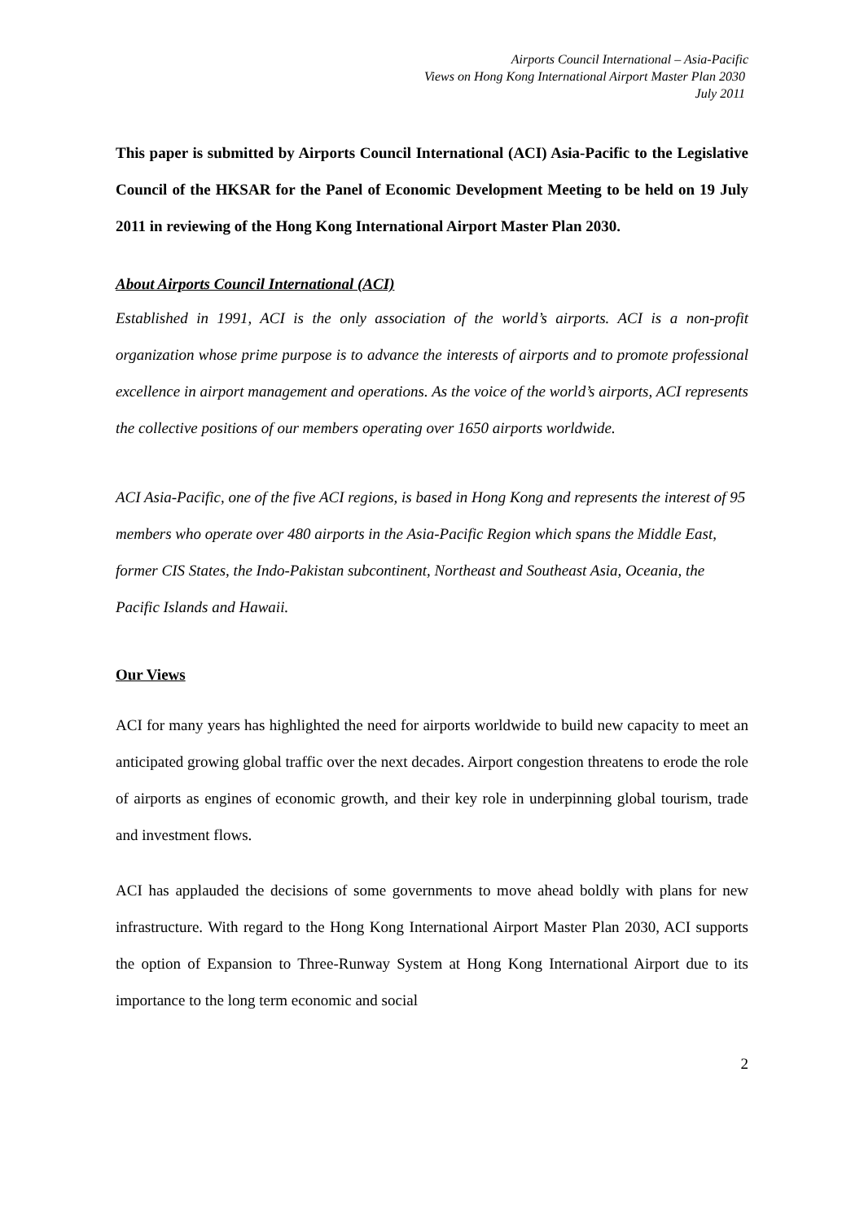Airports Council International – Asia-Pacific
Views on Hong Kong International Airport Master Plan 2030
July 2011
This paper is submitted by Airports Council International (ACI) Asia-Pacific to the Legislative Council of the HKSAR for the Panel of Economic Development Meeting to be held on 19 July 2011 in reviewing of the Hong Kong International Airport Master Plan 2030.
About Airports Council International (ACI)
Established in 1991, ACI is the only association of the world’s airports. ACI is a non-profit organization whose prime purpose is to advance the interests of airports and to promote professional excellence in airport management and operations. As the voice of the world’s airports, ACI represents the collective positions of our members operating over 1650 airports worldwide.
ACI Asia-Pacific, one of the five ACI regions, is based in Hong Kong and represents the interest of 95 members who operate over 480 airports in the Asia-Pacific Region which spans the Middle East, former CIS States, the Indo-Pakistan subcontinent, Northeast and Southeast Asia, Oceania, the Pacific Islands and Hawaii.
Our Views
ACI for many years has highlighted the need for airports worldwide to build new capacity to meet an anticipated growing global traffic over the next decades. Airport congestion threatens to erode the role of airports as engines of economic growth, and their key role in underpinning global tourism, trade and investment flows.
ACI has applauded the decisions of some governments to move ahead boldly with plans for new infrastructure. With regard to the Hong Kong International Airport Master Plan 2030, ACI supports the option of Expansion to Three-Runway System at Hong Kong International Airport due to its importance to the long term economic and social
2